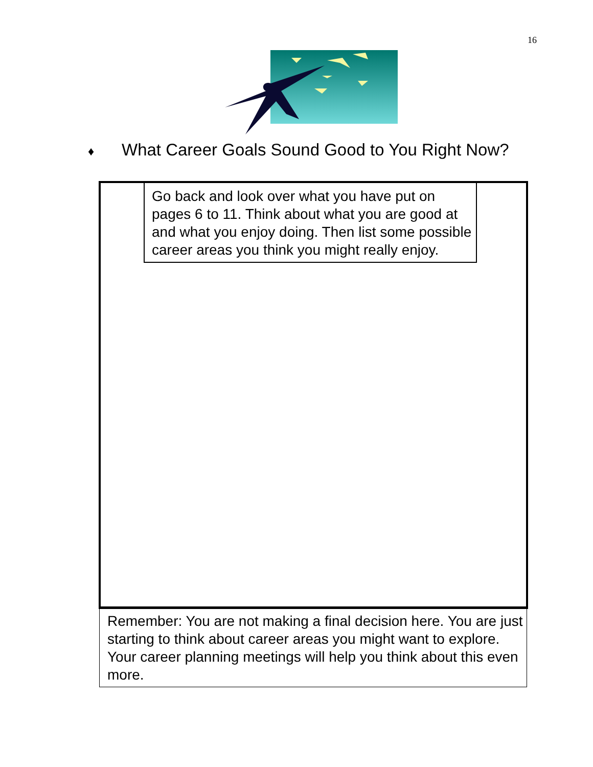16
♦ What Career Goals Sound Good to You Right Now?
Go back and look over what you have put on pages 6 to 11. Think about what you are good at and what you enjoy doing. Then list some possible career areas you think you might really enjoy.
Remember: You are not making a final decision here. You are just starting to think about career areas you might want to explore. Your career planning meetings will help you think about this even more.